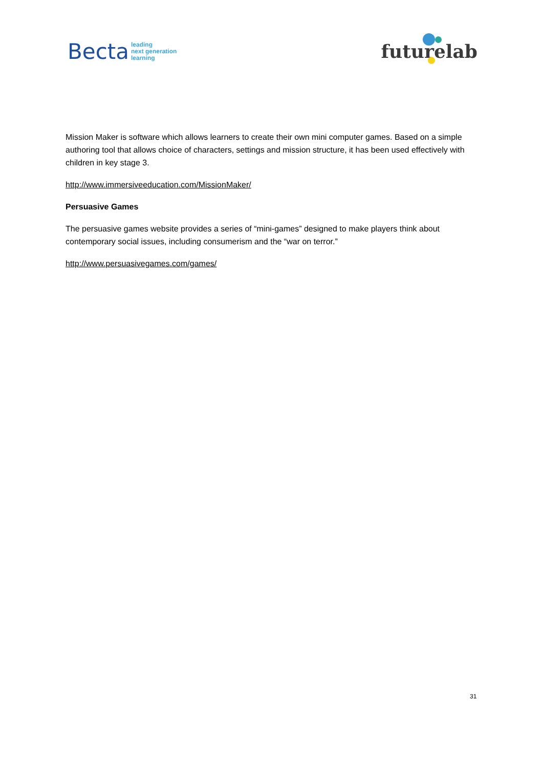Becta leading
next generation
learning
futurelab
Mission Maker is software which allows learners to create their own mini computer games. Based on a simple authoring tool that allows choice of characters, settings and mission structure, it has been used effectively with children in key stage 3.
http://www.immersiveeducation.com/MissionMaker/
Persuasive Games
The persuasive games website provides a series of “mini-games” designed to make players think about contemporary social issues, including consumerism and the “war on terror.”
http://www.persuasivegames.com/games/
31